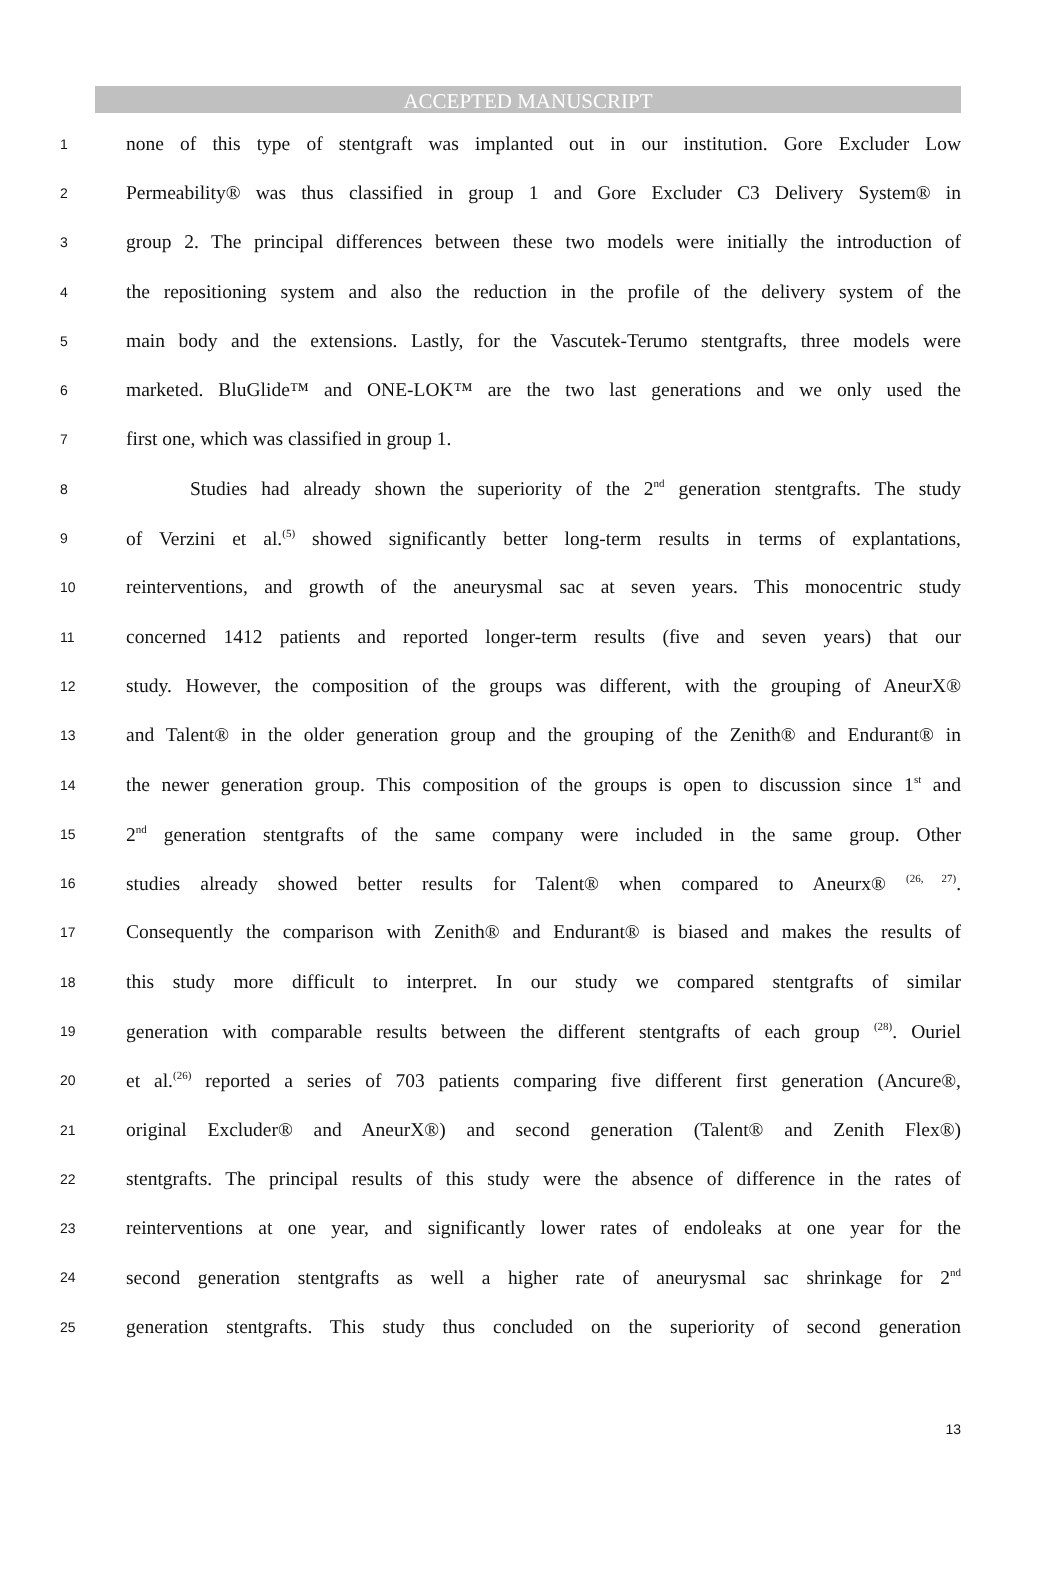ACCEPTED MANUSCRIPT
1 none of this type of stentgraft was implanted out in our institution. Gore Excluder Low
2 Permeability® was thus classified in group 1 and Gore Excluder C3 Delivery System® in
3 group 2. The principal differences between these two models were initially the introduction of
4 the repositioning system and also the reduction in the profile of the delivery system of the
5 main body and the extensions. Lastly, for the Vascutek-Terumo stentgrafts, three models were
6 marketed. BluGlide™ and ONE-LOK™ are the two last generations and we only used the
7 first one, which was classified in group 1.
8 Studies had already shown the superiority of the 2<sup>nd</sup> generation stentgrafts. The study
9 of Verzini et al.<sup>(5)</sup> showed significantly better long-term results in terms of explantations,
10 reinterventions, and growth of the aneurysmal sac at seven years. This monocentric study
11 concerned 1412 patients and reported longer-term results (five and seven years) that our
12 study. However, the composition of the groups was different, with the grouping of AneurX®
13 and Talent® in the older generation group and the grouping of the Zenith® and Endurant® in
14 the newer generation group. This composition of the groups is open to discussion since 1<sup>st</sup> and
15 2<sup>nd</sup> generation stentgrafts of the same company were included in the same group. Other
16 studies already showed better results for Talent® when compared to Aneurx® <sup>(26, 27)</sup>.
17 Consequently the comparison with Zenith® and Endurant® is biased and makes the results of
18 this study more difficult to interpret. In our study we compared stentgrafts of similar
19 generation with comparable results between the different stentgrafts of each group <sup>(28)</sup>. Ouriel
20 et al.<sup>(26)</sup> reported a series of 703 patients comparing five different first generation (Ancure®,
21 original Excluder® and AneurX®) and second generation (Talent® and Zenith Flex®)
22 stentgrafts. The principal results of this study were the absence of difference in the rates of
23 reinterventions at one year, and significantly lower rates of endoleaks at one year for the
24 second generation stentgrafts as well a higher rate of aneurysmal sac shrinkage for 2<sup>nd</sup>
25 generation stentgrafts. This study thus concluded on the superiority of second generation
13